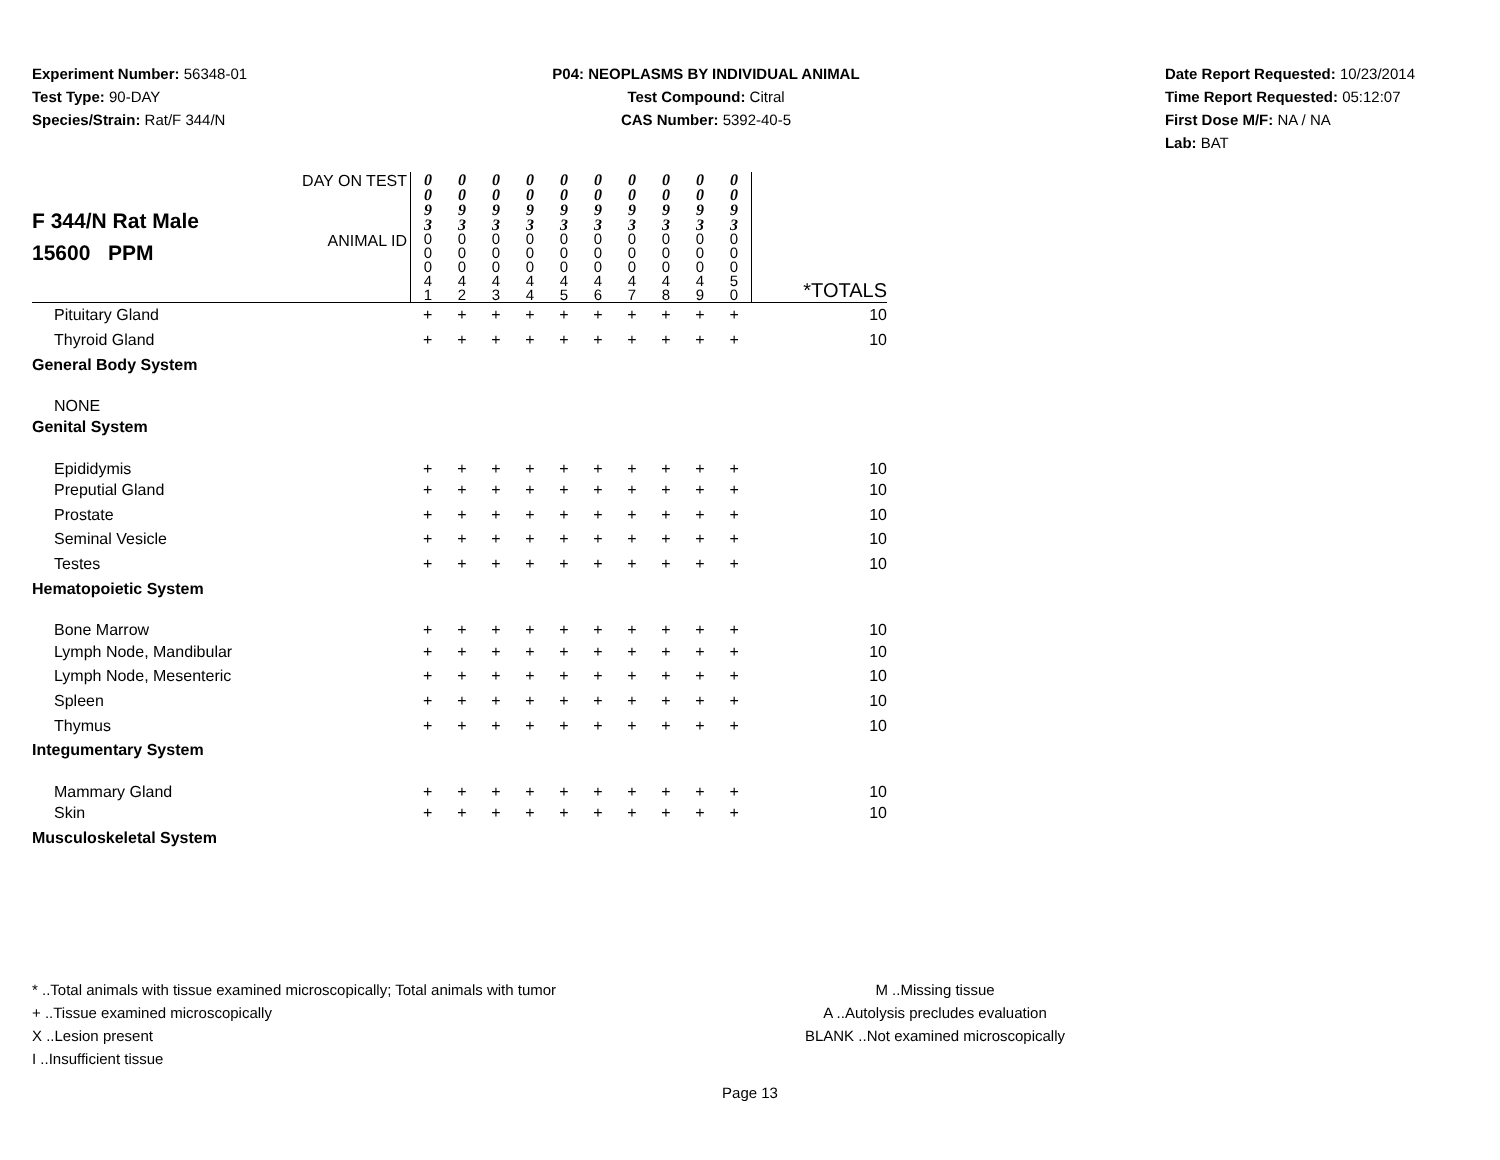Experiment Number: 56348-01
Test Type: 90-DAY
Species/Strain: Rat/F 344/N
P04: NEOPLASMS BY INDIVIDUAL ANIMAL
Test Compound: Citral
CAS Number: 5392-40-5
Date Report Requested: 10/23/2014
Time Report Requested: 05:12:07
First Dose M/F: NA / NA
Lab: BAT
| F 344/N Rat Male 15600 PPM | DAY ON TEST | 0 0 9 3 | 0 0 9 3 | 0 0 9 3 | 0 0 9 3 | 0 0 9 3 | 0 0 9 3 | 0 0 9 3 | 0 0 9 3 | 0 0 9 3 | 0 0 9 3 | |
| | ANIMAL ID | 0 0 0 4 1 | 0 0 0 4 2 | 0 0 0 4 3 | 0 0 0 4 4 | 0 0 0 4 5 | 0 0 0 4 6 | 0 0 0 4 7 | 0 0 0 4 8 | 0 0 0 4 9 | 0 0 0 5 0 | *TOTALS |
| Pituitary Gland | | + | + | + | + | + | + | + | + | + | + | 10 |
| Thyroid Gland | | + | + | + | + | + | + | + | + | + | + | 10 |
| General Body System | | | | | | | | | | | | |
| NONE | | | | | | | | | | | | |
| Genital System | | | | | | | | | | | | |
| Epididymis | | + | + | + | + | + | + | + | + | + | + | 10 |
| Preputial Gland | | + | + | + | + | + | + | + | + | + | + | 10 |
| Prostate | | + | + | + | + | + | + | + | + | + | + | 10 |
| Seminal Vesicle | | + | + | + | + | + | + | + | + | + | + | 10 |
| Testes | | + | + | + | + | + | + | + | + | + | + | 10 |
| Hematopoietic System | | | | | | | | | | | | |
| Bone Marrow | | + | + | + | + | + | + | + | + | + | + | 10 |
| Lymph Node, Mandibular | | + | + | + | + | + | + | + | + | + | + | 10 |
| Lymph Node, Mesenteric | | + | + | + | + | + | + | + | + | + | + | 10 |
| Spleen | | + | + | + | + | + | + | + | + | + | + | 10 |
| Thymus | | + | + | + | + | + | + | + | + | + | + | 10 |
| Integumentary System | | | | | | | | | | | | |
| Mammary Gland | | + | + | + | + | + | + | + | + | + | + | 10 |
| Skin | | + | + | + | + | + | + | + | + | + | + | 10 |
| Musculoskeletal System | | | | | | | | | | | | |
* ..Total animals with tissue examined microscopically; Total animals with tumor
+ ..Tissue examined microscopically
X ..Lesion present
I ..Insufficient tissue
M ..Missing tissue
A ..Autolysis precludes evaluation
BLANK ..Not examined microscopically
Page 13